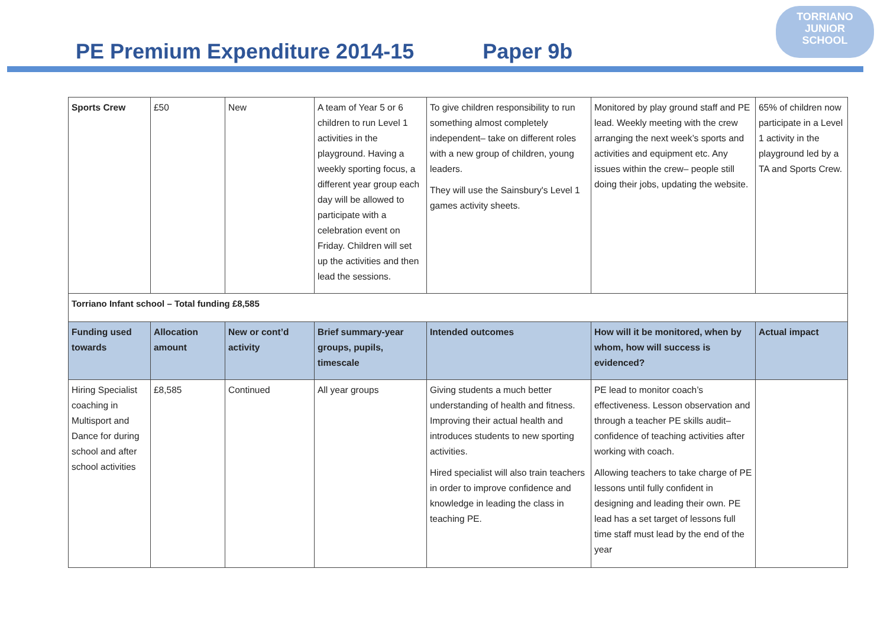TORRIANO
JUNIOR
SCHOOL
PE Premium Expenditure 2014-15 Paper 9b
| Sports Crew | £50 | New | A team of Year 5 or 6 children to run Level 1 activities in the playground. Having a weekly sporting focus, a different year group each day will be allowed to participate with a celebration event on Friday. Children will set up the activities and then lead the sessions. | To give children responsibility to run something almost completely independent– take on different roles with a new group of children, young leaders. They will use the Sainsbury's Level 1 games activity sheets. | Monitored by play ground staff and PE lead. Weekly meeting with the crew arranging the next week’s sports and activities and equipment etc. Any issues within the crew– people still doing their jobs, updating the website. | 65% of children now participate in a Level 1 activity in the playground led by a TA and Sports Crew. |
| Torriano Infant school – Total funding £8,585 | | | | | | |
| Funding used towards | Allocation amount | New or cont’d activity | Brief summary-year groups, pupils, timescale | Intended outcomes | How will it be monitored, when by whom, how will success is evidenced? | Actual impact |
| Hiring Specialist coaching in Multisport and Dance for during school and after school activities | £8,585 | Continued | All year groups | Giving students a much better understanding of health and fitness. Improving their actual health and introduces students to new sporting activities. Hired specialist will also train teachers in order to improve confidence and knowledge in leading the class in teaching PE. | PE lead to monitor coach’s effectiveness. Lesson observation and through a teacher PE skills audit– confidence of teaching activities after working with coach. Allowing teachers to take charge of PE lessons until fully confident in designing and leading their own. PE lead has a set target of lessons full time staff must lead by the end of the year | |